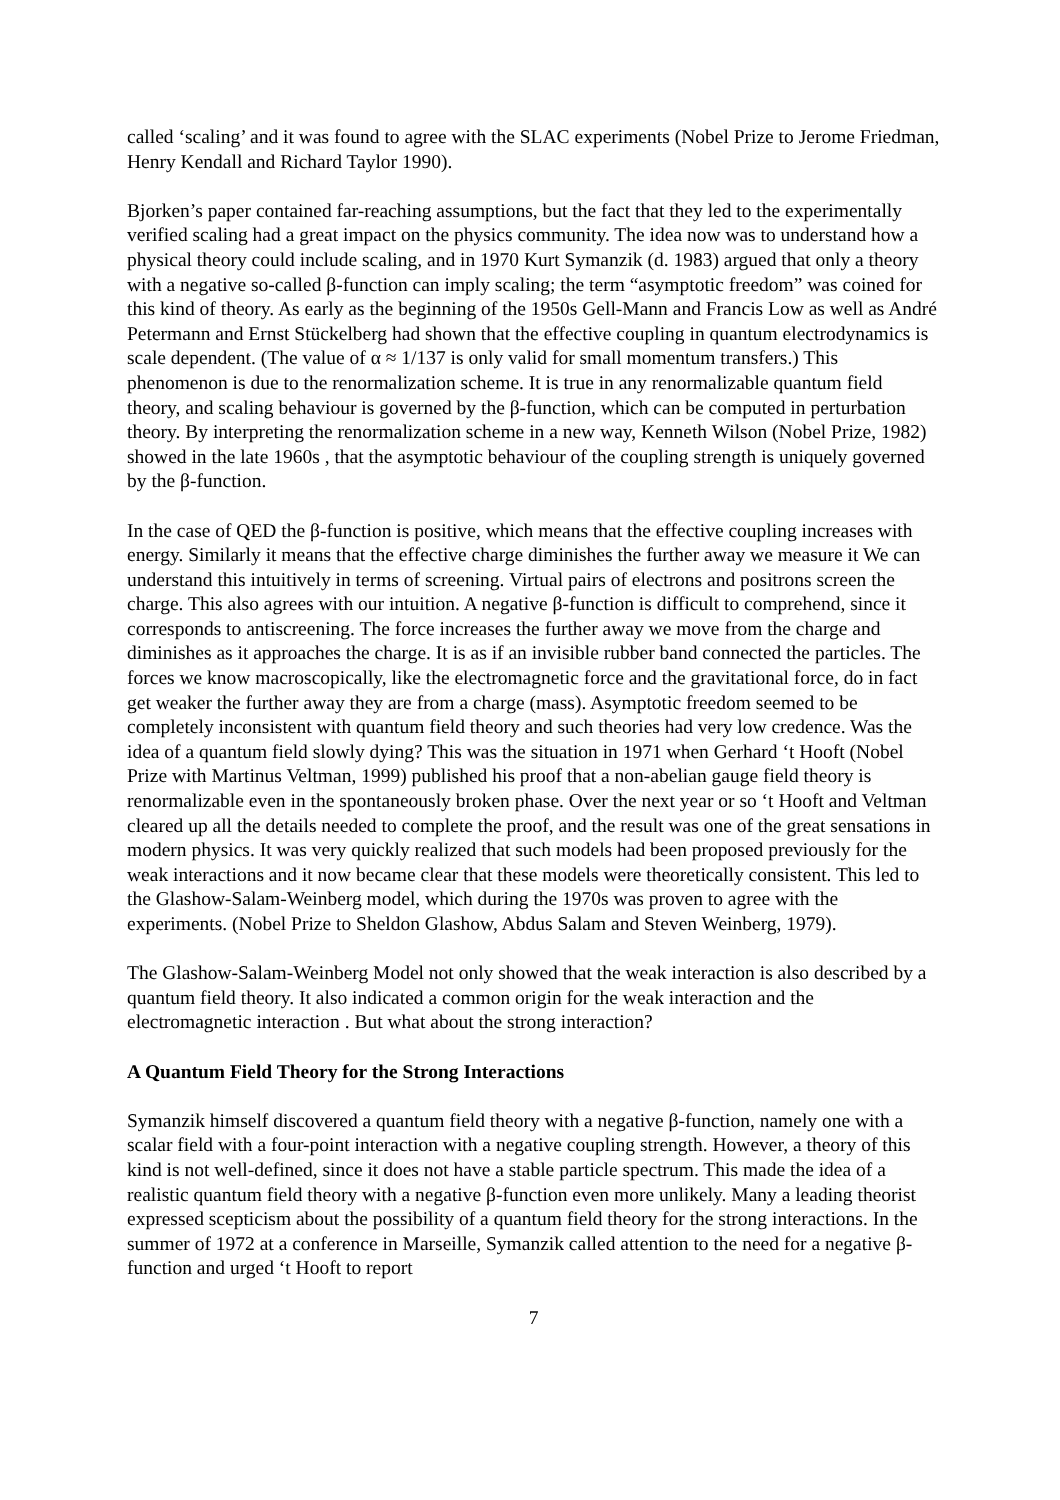called ‘scaling’ and it was found to agree with the SLAC experiments (Nobel Prize to Jerome Friedman, Henry Kendall and Richard Taylor 1990).
Bjorken’s paper contained far-reaching assumptions, but the fact that they led to the experimentally verified scaling had a great impact on the physics community. The idea now was to understand how a physical theory could include scaling, and in 1970 Kurt Symanzik (d. 1983) argued that only a theory with a negative so-called β-function can imply scaling; the term “asymptotic freedom” was coined for this kind of theory. As early as the beginning of the 1950s Gell-Mann and Francis Low as well as André Petermann and Ernst Stückelberg had shown that the effective coupling in quantum electrodynamics is scale dependent. (The value of α ≈ 1/137 is only valid for small momentum transfers.) This phenomenon is due to the renormalization scheme. It is true in any renormalizable quantum field theory, and scaling behaviour is governed by the β-function, which can be computed in perturbation theory. By interpreting the renormalization scheme in a new way, Kenneth Wilson (Nobel Prize, 1982) showed in the late 1960s , that the asymptotic behaviour of the coupling strength is uniquely governed by the β-function.
In the case of QED the β-function is positive, which means that the effective coupling increases with energy. Similarly it means that the effective charge diminishes the further away we measure it We can understand this intuitively in terms of screening. Virtual pairs of electrons and positrons screen the charge. This also agrees with our intuition. A negative β-function is difficult to comprehend, since it corresponds to antiscreening. The force increases the further away we move from the charge and diminishes as it approaches the charge. It is as if an invisible rubber band connected the particles. The forces we know macroscopically, like the electromagnetic force and the gravitational force, do in fact get weaker the further away they are from a charge (mass). Asymptotic freedom seemed to be completely inconsistent with quantum field theory and such theories had very low credence. Was the idea of a quantum field slowly dying? This was the situation in 1971 when Gerhard ‘t Hooft (Nobel Prize with Martinus Veltman, 1999) published his proof that a non-abelian gauge field theory is renormalizable even in the spontaneously broken phase. Over the next year or so ‘t Hooft and Veltman cleared up all the details needed to complete the proof, and the result was one of the great sensations in modern physics. It was very quickly realized that such models had been proposed previously for the weak interactions and it now became clear that these models were theoretically consistent. This led to the Glashow-Salam-Weinberg model, which during the 1970s was proven to agree with the experiments. (Nobel Prize to Sheldon Glashow, Abdus Salam and Steven Weinberg, 1979).
The Glashow-Salam-Weinberg Model not only showed that the weak interaction is also described by a quantum field theory. It also indicated a common origin for the weak interaction and the electromagnetic interaction . But what about the strong interaction?
A Quantum Field Theory for the Strong Interactions
Symanzik himself discovered a quantum field theory with a negative β-function, namely one with a scalar field with a four-point interaction with a negative coupling strength. However, a theory of this kind is not well-defined, since it does not have a stable particle spectrum. This made the idea of a realistic quantum field theory with a negative β-function even more unlikely. Many a leading theorist expressed scepticism about the possibility of a quantum field theory for the strong interactions. In the summer of 1972 at a conference in Marseille, Symanzik called attention to the need for a negative β-function and urged ‘t Hooft to report
7